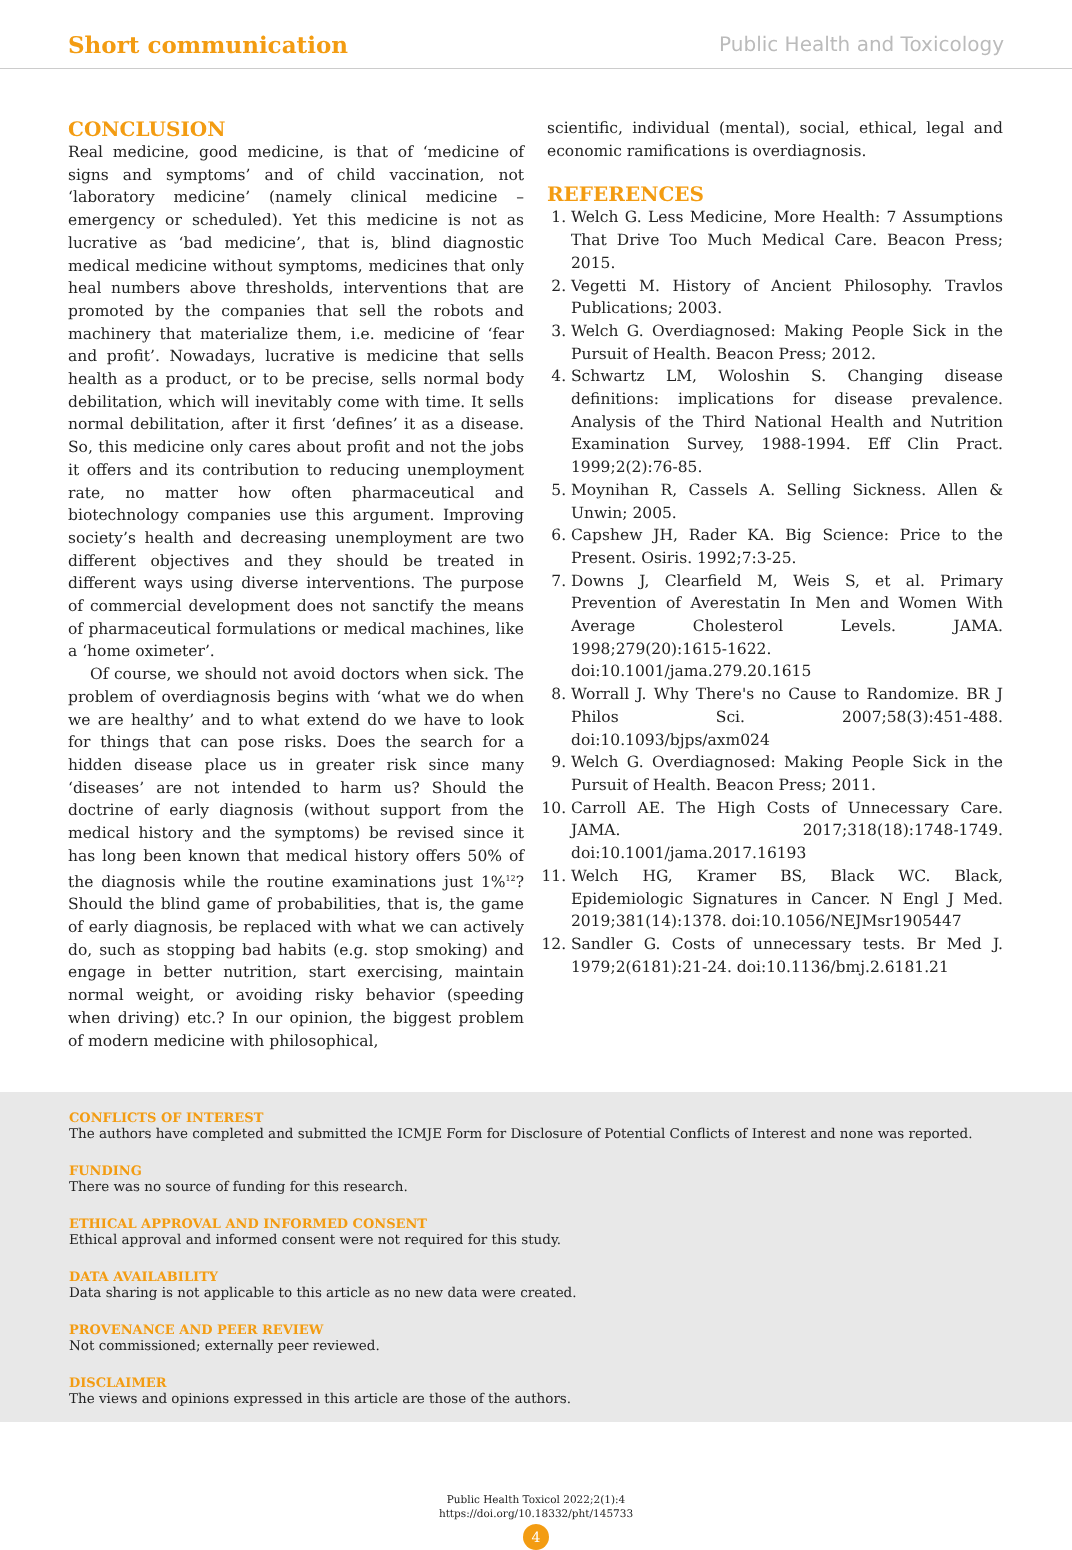Short communication Public Health and Toxicology
CONCLUSION
Real medicine, good medicine, is that of ‘medicine of signs and symptoms’ and of child vaccination, not ‘laboratory medicine’ (namely clinical medicine – emergency or scheduled). Yet this medicine is not as lucrative as ‘bad medicine’, that is, blind diagnostic medical medicine without symptoms, medicines that only heal numbers above thresholds, interventions that are promoted by the companies that sell the robots and machinery that materialize them, i.e. medicine of ‘fear and profit’. Nowadays, lucrative is medicine that sells health as a product, or to be precise, sells normal body debilitation, which will inevitably come with time. It sells normal debilitation, after it first ‘defines’ it as a disease. So, this medicine only cares about profit and not the jobs it offers and its contribution to reducing unemployment rate, no matter how often pharmaceutical and biotechnology companies use this argument. Improving society’s health and decreasing unemployment are two different objectives and they should be treated in different ways using diverse interventions. The purpose of commercial development does not sanctify the means of pharmaceutical formulations or medical machines, like a ‘home oximeter’.
Of course, we should not avoid doctors when sick. The problem of overdiagnosis begins with ‘what we do when we are healthy’ and to what extend do we have to look for things that can pose risks. Does the search for a hidden disease place us in greater risk since many ‘diseases’ are not intended to harm us? Should the doctrine of early diagnosis (without support from the medical history and the symptoms) be revised since it has long been known that medical history offers 50% of the diagnosis while the routine examinations just 1%<sup>12</sup>? Should the blind game of probabilities, that is, the game of early diagnosis, be replaced with what we can actively do, such as stopping bad habits (e.g. stop smoking) and engage in better nutrition, start exercising, maintain normal weight, or avoiding risky behavior (speeding when driving) etc.? In our opinion, the biggest problem of modern medicine with philosophical,
scientific, individual (mental), social, ethical, legal and economic ramifications is overdiagnosis.
REFERENCES
1. Welch G. Less Medicine, More Health: 7 Assumptions That Drive Too Much Medical Care. Beacon Press; 2015.
2. Vegetti M. History of Ancient Philosophy. Travlos Publications; 2003.
3. Welch G. Overdiagnosed: Making People Sick in the Pursuit of Health. Beacon Press; 2012.
4. Schwartz LM, Woloshin S. Changing disease definitions: implications for disease prevalence. Analysis of the Third National Health and Nutrition Examination Survey, 1988-1994. Eff Clin Pract. 1999;2(2):76-85.
5. Moynihan R, Cassels A. Selling Sickness. Allen & Unwin; 2005.
6. Capshew JH, Rader KA. Big Science: Price to the Present. Osiris. 1992;7:3-25.
7. Downs J, Clearfield M, Weis S, et al. Primary Prevention of Averestatin In Men and Women With Average Cholesterol Levels. JAMA. 1998;279(20):1615-1622. doi:10.1001/jama.279.20.1615
8. Worrall J. Why There's no Cause to Randomize. BR J Philos Sci. 2007;58(3):451-488. doi:10.1093/bjps/axm024
9. Welch G. Overdiagnosed: Making People Sick in the Pursuit of Health. Beacon Press; 2011.
10. Carroll AE. The High Costs of Unnecessary Care. JAMA. 2017;318(18):1748-1749. doi:10.1001/jama.2017.16193
11. Welch HG, Kramer BS, Black WC. Black, Epidemiologic Signatures in Cancer. N Engl J Med. 2019;381(14):1378. doi:10.1056/NEJMsr1905447
12. Sandler G. Costs of unnecessary tests. Br Med J. 1979;2(6181):21-24. doi:10.1136/bmj.2.6181.21
CONFLICTS OF INTEREST
The authors have completed and submitted the ICMJE Form for Disclosure of Potential Conflicts of Interest and none was reported.
FUNDING
There was no source of funding for this research.
ETHICAL APPROVAL AND INFORMED CONSENT
Ethical approval and informed consent were not required for this study.
DATA AVAILABILITY
Data sharing is not applicable to this article as no new data were created.
PROVENANCE AND PEER REVIEW
Not commissioned; externally peer reviewed.
DISCLAIMER
The views and opinions expressed in this article are those of the authors.
Public Health Toxicol 2022;2(1):4
https://doi.org/10.18332/pht/145733
4